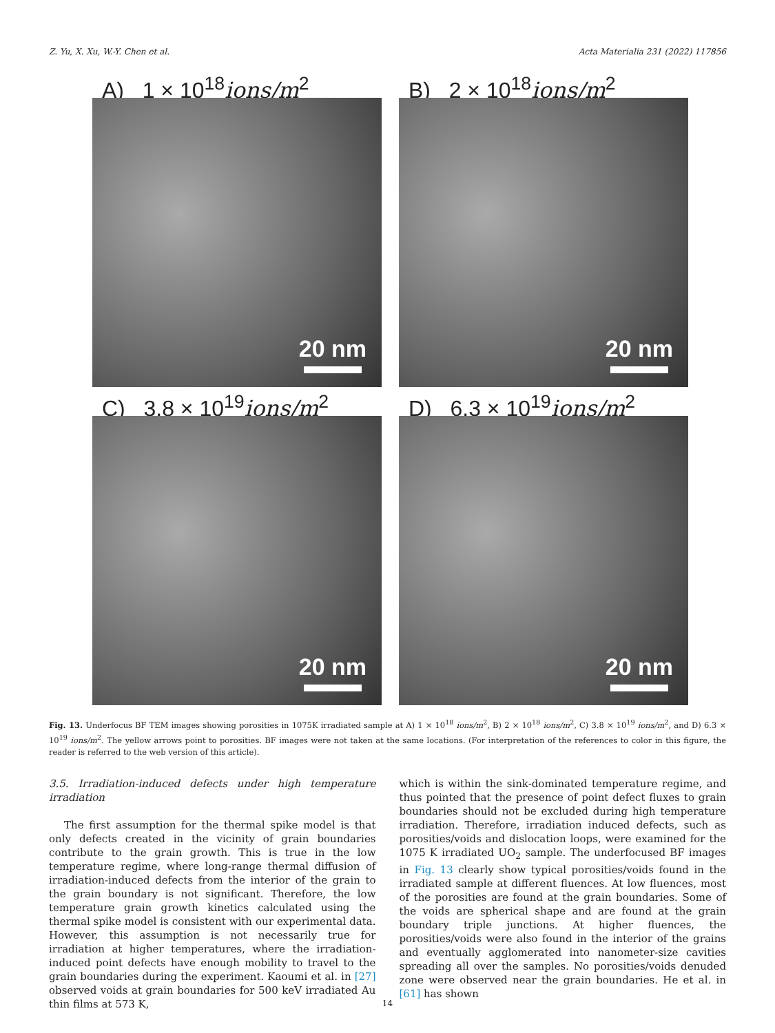Z. Yu, X. Xu, W.-Y. Chen et al. Acta Materialia 231 (2022) 117856
A) 1 × 10<sup>18</sup>ions/m<sup>2</sup>
20 nm
B) 2 × 10<sup>18</sup>ions/m<sup>2</sup>
20 nm
C) 3.8 × 10<sup>19</sup>ions/m<sup>2</sup>
20 nm
D) 6.3 × 10<sup>19</sup>ions/m<sup>2</sup>
20 nm
Fig. 13. Underfocus BF TEM images showing porosities in 1075K irradiated sample at A) 1 × 10<sup>18</sup> ions/m<sup>2</sup>, B) 2 × 10<sup>18</sup> ions/m<sup>2</sup>, C) 3.8 × 10<sup>19</sup> ions/m<sup>2</sup>, and D) 6.3 × 10<sup>19</sup> ions/m<sup>2</sup>. The yellow arrows point to porosities. BF images were not taken at the same locations. (For interpretation of the references to color in this figure, the reader is referred to the web version of this article).
3.5. Irradiation-induced defects under high temperature irradiation
The first assumption for the thermal spike model is that only defects created in the vicinity of grain boundaries contribute to the grain growth. This is true in the low temperature regime, where long-range thermal diffusion of irradiation-induced defects from the interior of the grain to the grain boundary is not significant. Therefore, the low temperature grain growth kinetics calculated using the thermal spike model is consistent with our experimental data. However, this assumption is not necessarily true for irradiation at higher temperatures, where the irradiation-induced point defects have enough mobility to travel to the grain boundaries during the experiment. Kaoumi et al. in [27] observed voids at grain boundaries for 500 keV irradiated Au thin films at 573 K,
which is within the sink-dominated temperature regime, and thus pointed that the presence of point defect fluxes to grain boundaries should not be excluded during high temperature irradiation. Therefore, irradiation induced defects, such as porosities/voids and dislocation loops, were examined for the 1075 K irradiated UO<sub>2</sub> sample. The underfocused BF images in Fig. 13 clearly show typical porosities/voids found in the irradiated sample at different fluences. At low fluences, most of the porosities are found at the grain boundaries. Some of the voids are spherical shape and are found at the grain boundary triple junctions. At higher fluences, the porosities/voids were also found in the interior of the grains and eventually agglomerated into nanometer-size cavities spreading all over the samples. No porosities/voids denuded zone were observed near the grain boundaries. He et al. in [61] has shown
14